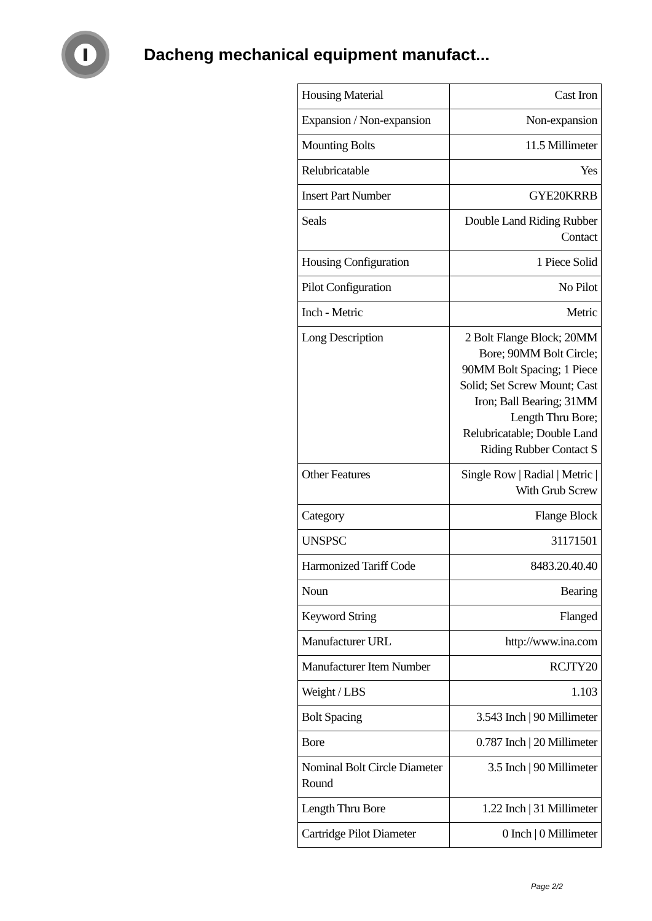Dacheng mechanical equipment manufact...
| Housing Material | Cast Iron |
| Expansion / Non-expansion | Non-expansion |
| Mounting Bolts | 11.5 Millimeter |
| Relubricatable | Yes |
| Insert Part Number | GYE20KRRB |
| Seals | Double Land Riding Rubber Contact |
| Housing Configuration | 1 Piece Solid |
| Pilot Configuration | No Pilot |
| Inch - Metric | Metric |
| Long Description | 2 Bolt Flange Block; 20MM Bore; 90MM Bolt Circle; 90MM Bolt Spacing; 1 Piece Solid; Set Screw Mount; Cast Iron; Ball Bearing; 31MM Length Thru Bore; Relubricatable; Double Land Riding Rubber Contact S |
| Other Features | Single Row / Radial / Metric / With Grub Screw |
| Category | Flange Block |
| UNSPSC | 31171501 |
| Harmonized Tariff Code | 8483.20.40.40 |
| Noun | Bearing |
| Keyword String | Flanged |
| Manufacturer URL | http://www.ina.com |
| Manufacturer Item Number | RCJTY20 |
| Weight / LBS | 1.103 |
| Bolt Spacing | 3.543 Inch / 90 Millimeter |
| Bore | 0.787 Inch / 20 Millimeter |
| Nominal Bolt Circle Diameter Round | 3.5 Inch / 90 Millimeter |
| Length Thru Bore | 1.22 Inch / 31 Millimeter |
| Cartridge Pilot Diameter | 0 Inch / 0 Millimeter |
Page 2/2